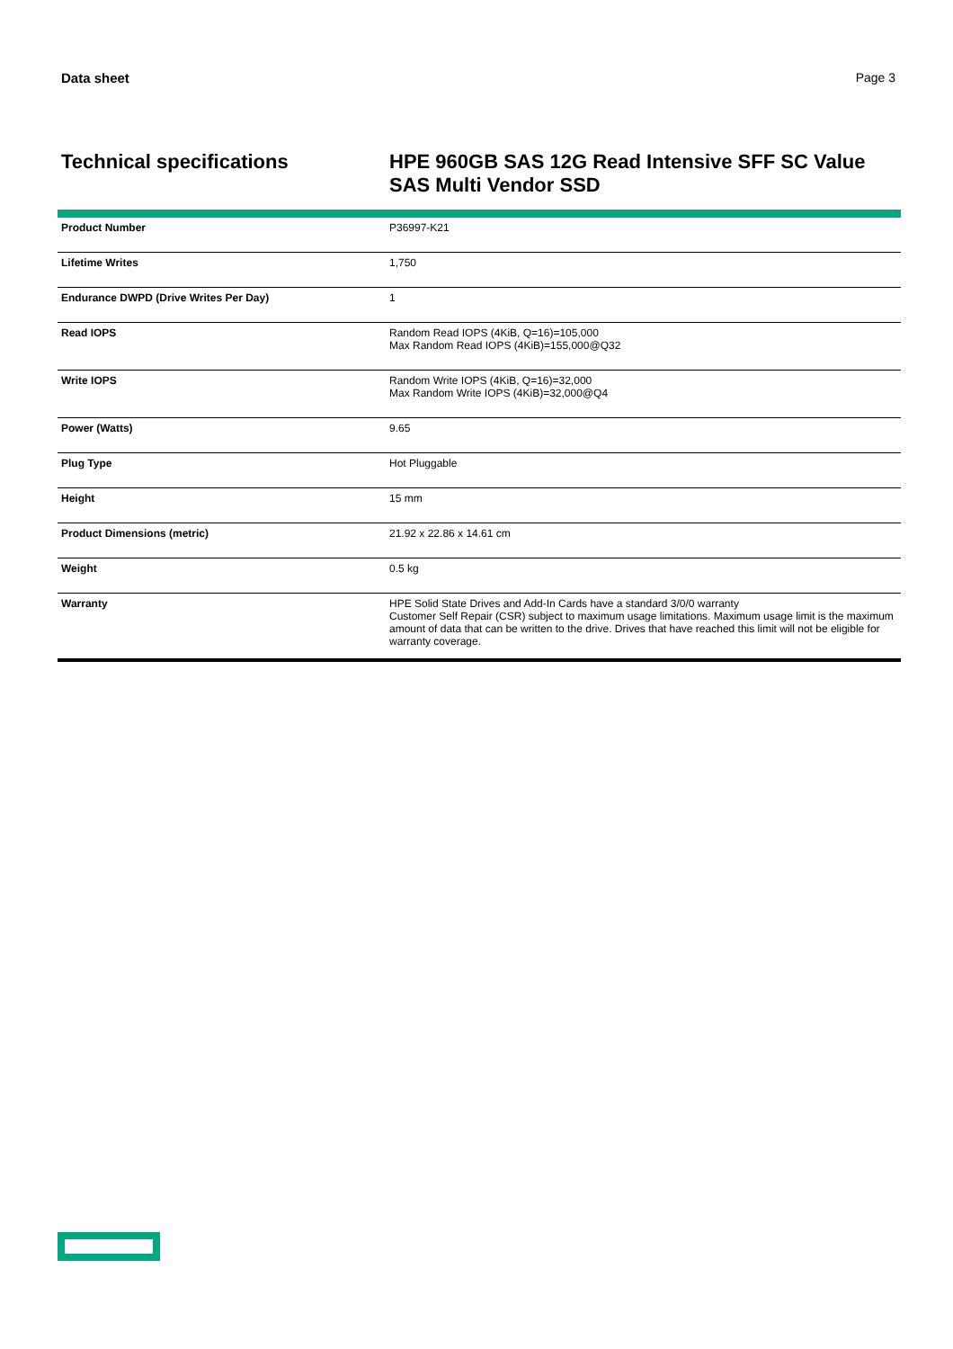Data sheet Page 3
Technical specifications HPE 960GB SAS 12G Read Intensive SFF SC Value SAS Multi Vendor SSD
| Product Number | P36997-K21 |
| Lifetime Writes | 1,750 |
| Endurance DWPD (Drive Writes Per Day) | 1 |
| Read IOPS | Random Read IOPS (4KiB, Q=16)=105,000 Max Random Read IOPS (4KiB)=155,000@Q32 |
| Write IOPS | Random Write IOPS (4KiB, Q=16)=32,000 Max Random Write IOPS (4KiB)=32,000@Q4 |
| Power (Watts) | 9.65 |
| Plug Type | Hot Pluggable |
| Height | 15 mm |
| Product Dimensions (metric) | 21.92 x 22.86 x 14.61 cm |
| Weight | 0.5 kg |
| Warranty | HPE Solid State Drives and Add-In Cards have a standard 3/0/0 warranty Customer Self Repair (CSR) subject to maximum usage limitations. Maximum usage limit is the maximum amount of data that can be written to the drive. Drives that have reached this limit will not be eligible for warranty coverage. |